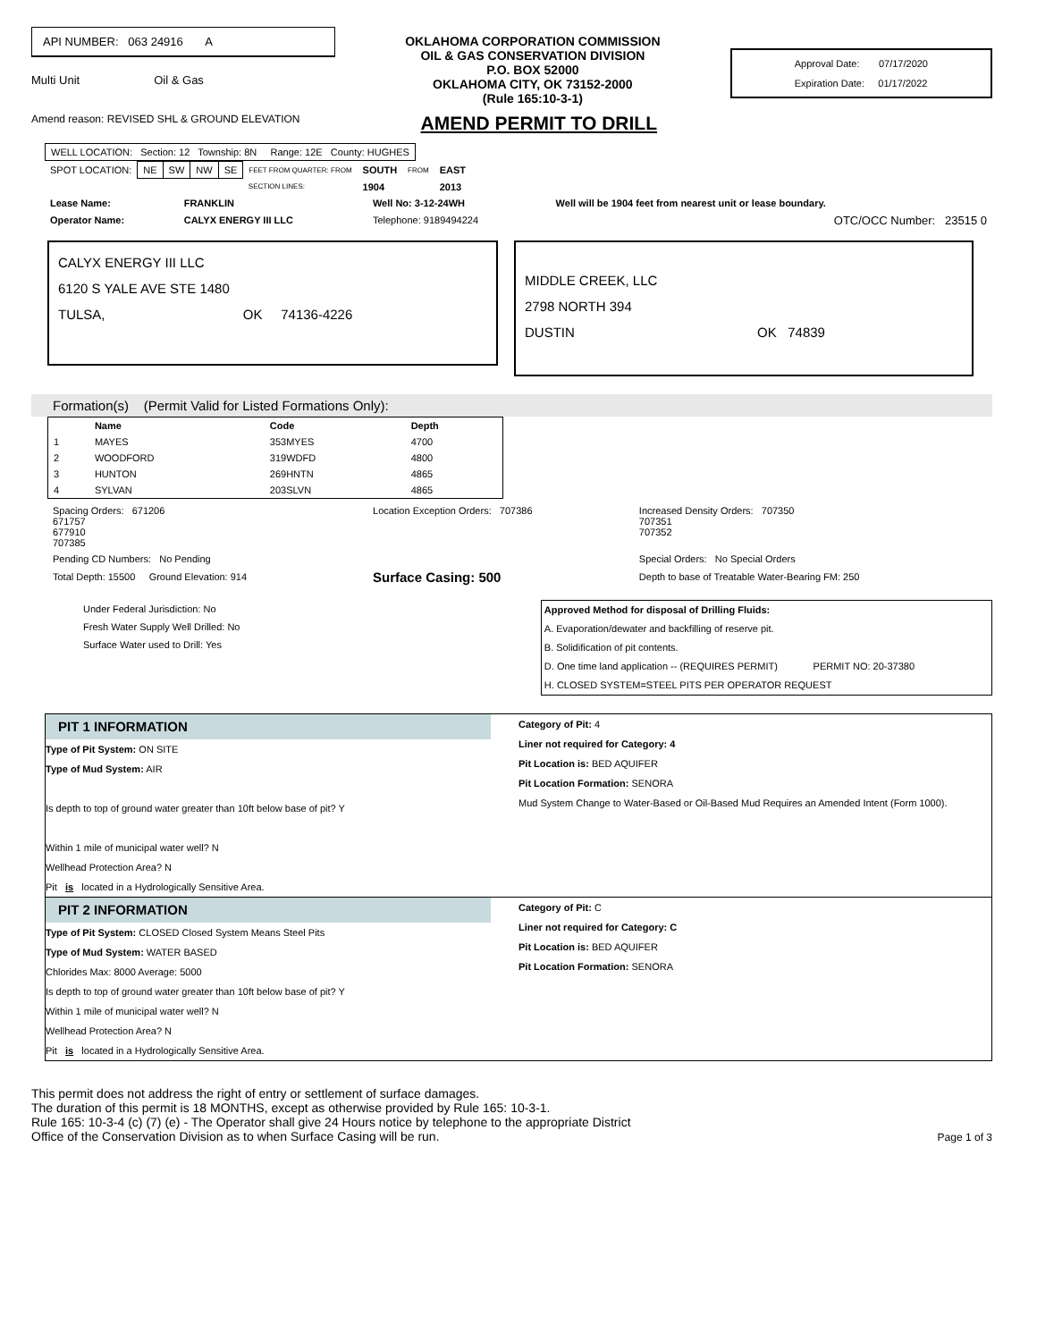API NUMBER: 063 24916 A
Multi Unit Oil & Gas
OKLAHOMA CORPORATION COMMISSION
OIL & GAS CONSERVATION DIVISION
P.O. BOX 52000
OKLAHOMA CITY, OK 73152-2000
(Rule 165:10-3-1)
Approval Date: 07/17/2020
Expiration Date: 01/17/2022
Amend reason: REVISED SHL & GROUND ELEVATION AMEND PERMIT TO DRILL
| WELL LOCATION: Section: 12 Township: 8N Range: 12E County: HUGHES |
| SPOT LOCATION: | NE | SW | NW | SE | FEET FROM QUARTER: FROM | SOUTH | FROM | EAST |
| | | | | | SECTION LINES: | 1904 | | 2013 |
| Lease Name: | FRANKLIN | Well No: 3-12-24WH | Well will be 1904 feet from nearest unit or lease boundary. |
| Operator Name: | CALYX ENERGY III LLC | Telephone: 9189494224 | OTC/OCC Number: 23515 0 |
CALYX ENERGY III LLC
6120 S YALE AVE STE 1480
TULSA, OK 74136-4226
MIDDLE CREEK, LLC
2798 NORTH 394
DUSTIN OK 74839
Formation(s) (Permit Valid for Listed Formations Only):
| | Name | Code | Depth |
| --- | --- | --- | --- |
| 1 | MAYES | 353MYES | 4700 |
| 2 | WOODFORD | 319WDFD | 4800 |
| 3 | HUNTON | 269HNTN | 4865 |
| 4 | SYLVAN | 203SLVN | 4865 |
| Spacing Orders: 671206 671757 677910 707385 | Location Exception Orders: 707386 | Increased Density Orders: 707350 707351 707352 |
| Pending CD Numbers: No Pending | | Special Orders: No Special Orders |
| Total Depth: 15500 Ground Elevation: 914 | Surface Casing: 500 | Depth to base of Treatable Water-Bearing FM: 250 |
Under Federal Jurisdiction: No
Fresh Water Supply Well Drilled: No
Surface Water used to Drill: Yes
Approved Method for disposal of Drilling Fluids:
A. Evaporation/dewater and backfilling of reserve pit.
B. Solidification of pit contents.
D. One time land application -- (REQUIRES PERMIT) PERMIT NO: 20-37380
H. CLOSED SYSTEM=STEEL PITS PER OPERATOR REQUEST
PIT 1 INFORMATION
Type of Pit System: ON SITE
Type of Mud System: AIR
Is depth to top of ground water greater than 10ft below base of pit? Y
Within 1 mile of municipal water well? N
Wellhead Protection Area? N
Pit is located in a Hydrologically Sensitive Area.
Category of Pit: 4
Liner not required for Category: 4
Pit Location is: BED AQUIFER
Pit Location Formation: SENORA
Mud System Change to Water-Based or Oil-Based Mud Requires an Amended Intent (Form 1000).
PIT 2 INFORMATION
Type of Pit System: CLOSED Closed System Means Steel Pits
Type of Mud System: WATER BASED
Chlorides Max: 8000 Average: 5000
Is depth to top of ground water greater than 10ft below base of pit? Y
Within 1 mile of municipal water well? N
Wellhead Protection Area? N
Pit is located in a Hydrologically Sensitive Area.
Category of Pit: C
Liner not required for Category: C
Pit Location is: BED AQUIFER
Pit Location Formation: SENORA
This permit does not address the right of entry or settlement of surface damages.
The duration of this permit is 18 MONTHS, except as otherwise provided by Rule 165: 10-3-1.
Rule 165: 10-3-4 (c) (7) (e) - The Operator shall give 24 Hours notice by telephone to the appropriate District
Office of the Conservation Division as to when Surface Casing will be run.
Page 1 of 3